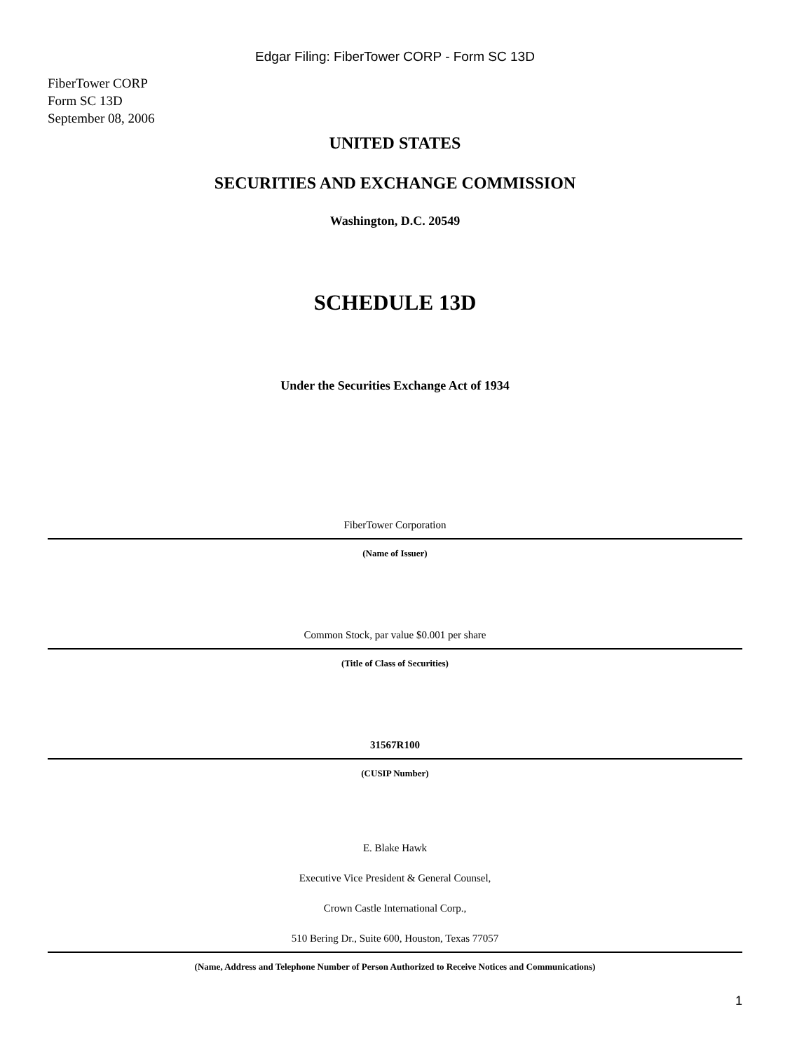Edgar Filing: FiberTower CORP - Form SC 13D
FiberTower CORP
Form SC 13D
September 08, 2006
UNITED STATES
SECURITIES AND EXCHANGE COMMISSION
Washington, D.C. 20549
SCHEDULE 13D
Under the Securities Exchange Act of 1934
FiberTower Corporation
(Name of Issuer)
Common Stock, par value $0.001 per share
(Title of Class of Securities)
31567R100
(CUSIP Number)
E. Blake Hawk
Executive Vice President & General Counsel,
Crown Castle International Corp.,
510 Bering Dr., Suite 600, Houston, Texas 77057
(Name, Address and Telephone Number of Person Authorized to Receive Notices and Communications)
1